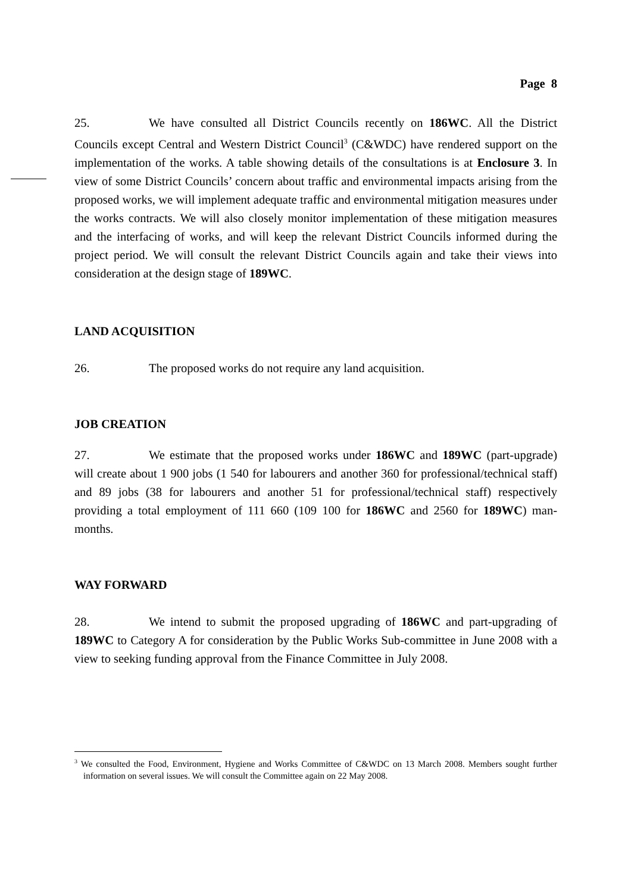Page 8
25. We have consulted all District Councils recently on 186WC. All the District Councils except Central and Western District Council<sup>3</sup> (C&WDC) have rendered support on the implementation of the works. A table showing details of the consultations is at Enclosure 3. In view of some District Councils’ concern about traffic and environmental impacts arising from the proposed works, we will implement adequate traffic and environmental mitigation measures under the works contracts. We will also closely monitor implementation of these mitigation measures and the interfacing of works, and will keep the relevant District Councils informed during the project period. We will consult the relevant District Councils again and take their views into consideration at the design stage of 189WC.
LAND ACQUISITION
26. The proposed works do not require any land acquisition.
JOB CREATION
27. We estimate that the proposed works under 186WC and 189WC (part-upgrade) will create about 1 900 jobs (1 540 for labourers and another 360 for professional/technical staff) and 89 jobs (38 for labourers and another 51 for professional/technical staff) respectively providing a total employment of 111 660 (109 100 for 186WC and 2560 for 189WC) man-months.
WAY FORWARD
28. We intend to submit the proposed upgrading of 186WC and part-upgrading of 189WC to Category A for consideration by the Public Works Sub-committee in June 2008 with a view to seeking funding approval from the Finance Committee in July 2008.
<sup>3</sup> We consulted the Food, Environment, Hygiene and Works Committee of C&WDC on 13 March 2008. Members sought further information on several issues. We will consult the Committee again on 22 May 2008.